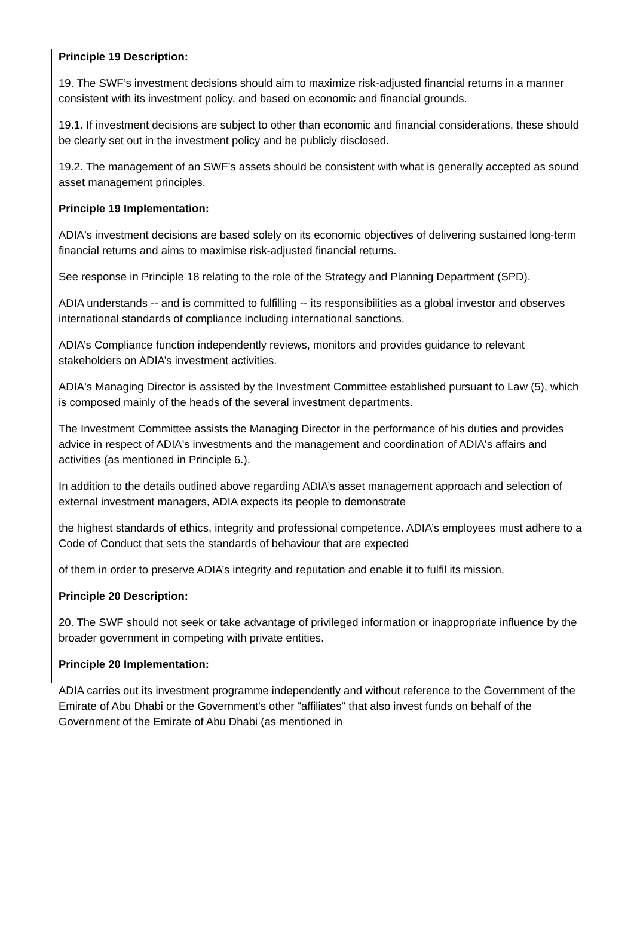Principle 19 Description:
19. The SWF’s investment decisions should aim to maximize risk-adjusted financial returns in a manner consistent with its investment policy, and based on economic and financial grounds.
19.1. If investment decisions are subject to other than economic and financial considerations, these should be clearly set out in the investment policy and be publicly disclosed.
19.2. The management of an SWF’s assets should be consistent with what is generally accepted as sound asset management principles.
Principle 19 Implementation:
ADIA's investment decisions are based solely on its economic objectives of delivering sustained long-term financial returns and aims to maximise risk-adjusted financial returns.
See response in Principle 18 relating to the role of the Strategy and Planning Department (SPD).
ADIA understands -- and is committed to fulfilling -- its responsibilities as a global investor and observes international standards of compliance including international sanctions.
ADIA’s Compliance function independently reviews, monitors and provides guidance to relevant stakeholders on ADIA’s investment activities.
ADIA's Managing Director is assisted by the Investment Committee established pursuant to Law (5), which is composed mainly of the heads of the several investment departments.
The Investment Committee assists the Managing Director in the performance of his duties and provides advice in respect of ADIA's investments and the management and coordination of ADIA's affairs and activities (as mentioned in Principle 6.).
In addition to the details outlined above regarding ADIA’s asset management approach and selection of external investment managers, ADIA expects its people to demonstrate
the highest standards of ethics, integrity and professional competence. ADIA’s employees must adhere to a Code of Conduct that sets the standards of behaviour that are expected
of them in order to preserve ADIA’s integrity and reputation and enable it to fulfil its mission.
Principle 20 Description:
20. The SWF should not seek or take advantage of privileged information or inappropriate influence by the broader government in competing with private entities.
Principle 20 Implementation:
ADIA carries out its investment programme independently and without reference to the Government of the Emirate of Abu Dhabi or the Government's other "affiliates" that also invest funds on behalf of the Government of the Emirate of Abu Dhabi (as mentioned in